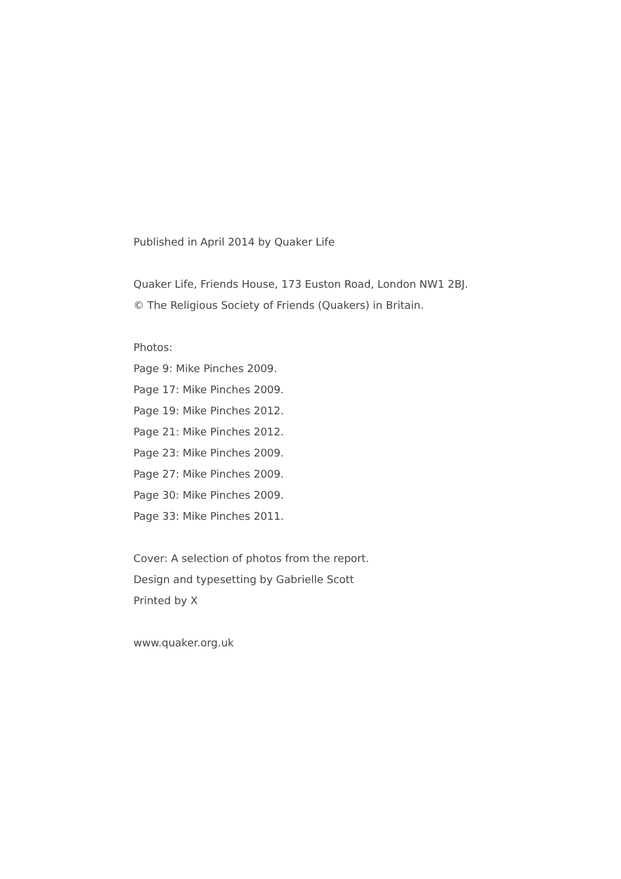Published in April 2014 by Quaker Life
Quaker Life, Friends House, 173 Euston Road, London NW1 2BJ.
© The Religious Society of Friends (Quakers) in Britain.
Photos:
Page 9: Mike Pinches 2009.
Page 17: Mike Pinches 2009.
Page 19: Mike Pinches 2012.
Page 21: Mike Pinches 2012.
Page 23: Mike Pinches 2009.
Page 27: Mike Pinches 2009.
Page 30: Mike Pinches 2009.
Page 33: Mike Pinches 2011.
Cover: A selection of photos from the report.
Design and typesetting by Gabrielle Scott
Printed by X
www.quaker.org.uk